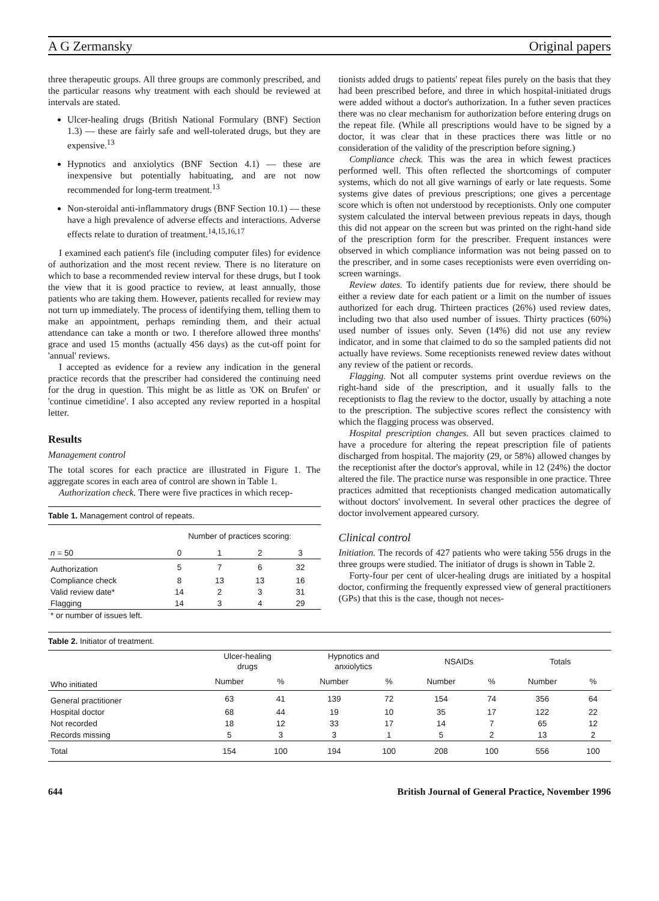A G Zermansky Original papers
three therapeutic groups. All three groups are commonly prescribed, and the particular reasons why treatment with each should be reviewed at intervals are stated.
Ulcer-healing drugs (British National Formulary (BNF) Section 1.3) — these are fairly safe and well-tolerated drugs, but they are expensive.<sup>13</sup>
Hypnotics and anxiolytics (BNF Section 4.1) — these are inexpensive but potentially habituating, and are not now recommended for long-term treatment.<sup>13</sup>
Non-steroidal anti-inflammatory drugs (BNF Section 10.1) — these have a high prevalence of adverse effects and interactions. Adverse effects relate to duration of treatment.<sup>14,15,16,17</sup>
I examined each patient's file (including computer files) for evidence of authorization and the most recent review. There is no literature on which to base a recommended review interval for these drugs, but I took the view that it is good practice to review, at least annually, those patients who are taking them. However, patients recalled for review may not turn up immediately. The process of identifying them, telling them to make an appointment, perhaps reminding them, and their actual attendance can take a month or two. I therefore allowed three months' grace and used 15 months (actually 456 days) as the cut-off point for 'annual' reviews.
I accepted as evidence for a review any indication in the general practice records that the prescriber had considered the continuing need for the drug in question. This might be as little as 'OK on Brufen' or 'continue cimetidine'. I also accepted any review reported in a hospital letter.
Results
Management control
The total scores for each practice are illustrated in Figure 1. The aggregate scores in each area of control are shown in Table 1.
Authorization check. There were five practices in which recep-
Table 1. Management control of repeats.
| | Number of practices scoring: | | | |
| --- | --- | --- | --- | --- |
| n = 50 | 0 | 1 | 2 | 3 |
| Authorization | 5 | 7 | 6 | 32 |
| Compliance check | 8 | 13 | 13 | 16 |
| Valid review date* | 14 | 2 | 3 | 31 |
| Flagging | 14 | 3 | 4 | 29 |
| * or number of issues left. | | | | |
tionists added drugs to patients' repeat files purely on the basis that they had been prescribed before, and three in which hospital-initiated drugs were added without a doctor's authorization. In a futher seven practices there was no clear mechanism for authorization before entering drugs on the repeat file. (While all prescriptions would have to be signed by a doctor, it was clear that in these practices there was little or no consideration of the validity of the prescription before signing.)
Compliance check. This was the area in which fewest practices performed well. This often reflected the shortcomings of computer systems, which do not all give warnings of early or late requests. Some systems give dates of previous prescriptions; one gives a percentage score which is often not understood by receptionists. Only one computer system calculated the interval between previous repeats in days, though this did not appear on the screen but was printed on the right-hand side of the prescription form for the prescriber. Frequent instances were observed in which compliance information was not being passed on to the prescriber, and in some cases receptionists were even overriding on-screen warnings.
Review dates. To identify patients due for review, there should be either a review date for each patient or a limit on the number of issues authorized for each drug. Thirteen practices (26%) used review dates, including two that also used number of issues. Thirty practices (60%) used number of issues only. Seven (14%) did not use any review indicator, and in some that claimed to do so the sampled patients did not actually have reviews. Some receptionists renewed review dates without any review of the patient or records.
Flagging. Not all computer systems print overdue reviews on the right-hand side of the prescription, and it usually falls to the receptionists to flag the review to the doctor, usually by attaching a note to the prescription. The subjective scores reflect the consistency with which the flagging process was observed.
Hospital prescription changes. All but seven practices claimed to have a procedure for altering the repeat prescription file of patients discharged from hospital. The majority (29, or 58%) allowed changes by the receptionist after the doctor's approval, while in 12 (24%) the doctor altered the file. The practice nurse was responsible in one practice. Three practices admitted that receptionists changed medication automatically without doctors' involvement. In several other practices the degree of doctor involvement appeared cursory.
Clinical control
Initiation. The records of 427 patients who were taking 556 drugs in the three groups were studied. The initiator of drugs is shown in Table 2.
Forty-four per cent of ulcer-healing drugs are initiated by a hospital doctor, confirming the frequently expressed view of general practitioners (GPs) that this is the case, though not neces-
Table 2. Initiator of treatment.
| | Ulcer-healing drugs | | Hypnotics and anxiolytics | | NSAIDs | | Totals | |
| --- | --- | --- | --- | --- | --- | --- | --- | --- |
| Who initiated | Number | % | Number | % | Number | % | Number | % |
| General practitioner | 63 | 41 | 139 | 72 | 154 | 74 | 356 | 64 |
| Hospital doctor | 68 | 44 | 19 | 10 | 35 | 17 | 122 | 22 |
| Not recorded | 18 | 12 | 33 | 17 | 14 | 7 | 65 | 12 |
| Records missing | 5 | 3 | 3 | 1 | 5 | 2 | 13 | 2 |
| Total | 154 | 100 | 194 | 100 | 208 | 100 | 556 | 100 |
644 British Journal of General Practice, November 1996